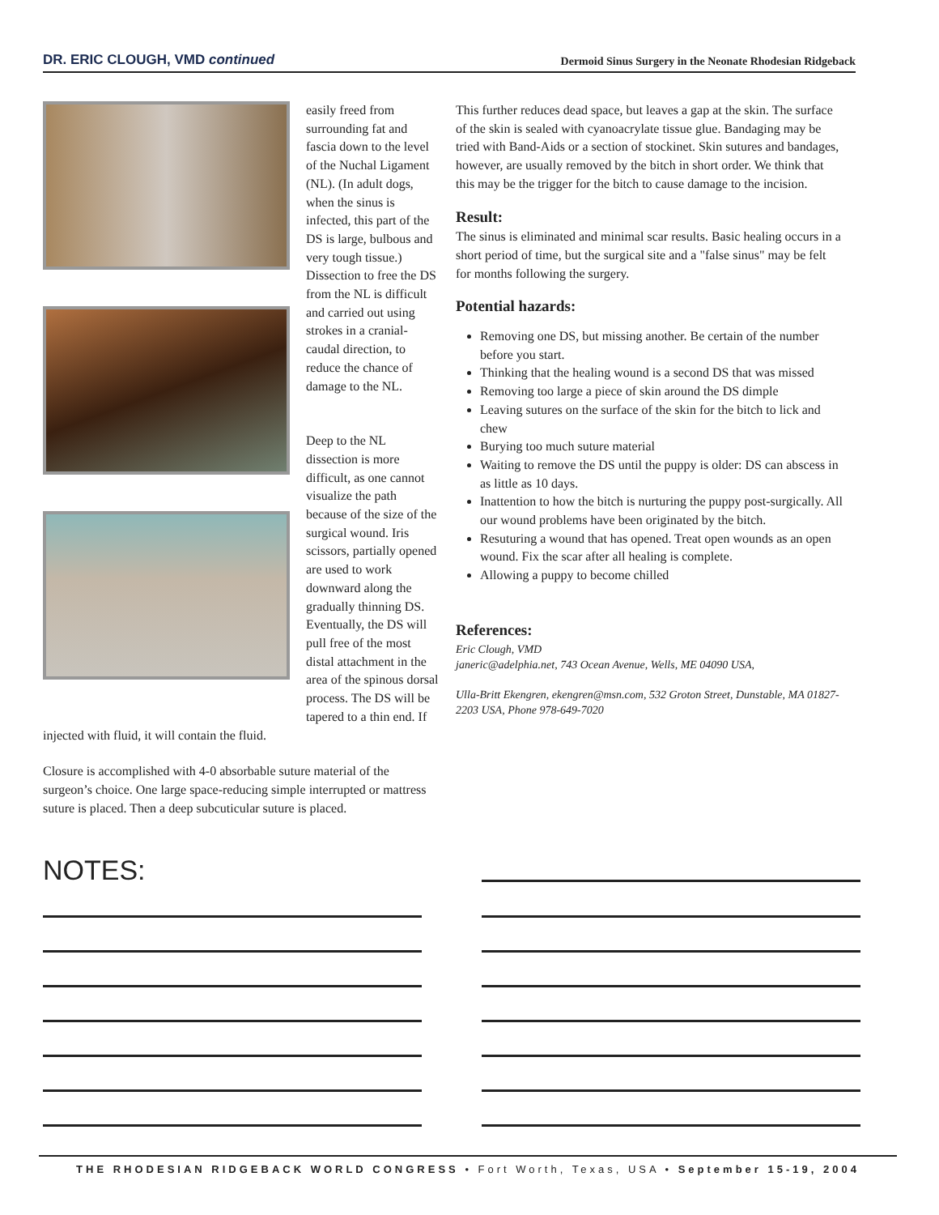DR. ERIC CLOUGH, VMD continued Dermoid Sinus Surgery in the Neonate Rhodesian Ridgeback
easily freed from surrounding fat and fascia down to the level of the Nuchal Ligament (NL). (In adult dogs, when the sinus is infected, this part of the DS is large, bulbous and very tough tissue.) Dissection to free the DS from the NL is difficult and carried out using strokes in a cranial-caudal direction, to reduce the chance of damage to the NL.
Deep to the NL dissection is more difficult, as one cannot visualize the path because of the size of the surgical wound. Iris scissors, partially opened are used to work downward along the gradually thinning DS. Eventually, the DS will pull free of the most distal attachment in the area of the spinous dorsal process. The DS will be tapered to a thin end. If injected with fluid, it will contain the fluid.
Closure is accomplished with 4-0 absorbable suture material of the surgeon’s choice. One large space-reducing simple interrupted or mattress suture is placed. Then a deep subcuticular suture is placed.
This further reduces dead space, but leaves a gap at the skin. The surface of the skin is sealed with cyanoacrylate tissue glue. Bandaging may be tried with Band-Aids or a section of stockinet. Skin sutures and bandages, however, are usually removed by the bitch in short order. We think that this may be the trigger for the bitch to cause damage to the incision.
Result:
The sinus is eliminated and minimal scar results. Basic healing occurs in a short period of time, but the surgical site and a "false sinus" may be felt for months following the surgery.
Potential hazards:
Removing one DS, but missing another. Be certain of the number before you start.
Thinking that the healing wound is a second DS that was missed
Removing too large a piece of skin around the DS dimple
Leaving sutures on the surface of the skin for the bitch to lick and chew
Burying too much suture material
Waiting to remove the DS until the puppy is older: DS can abscess in as little as 10 days.
Inattention to how the bitch is nurturing the puppy post-surgically. All our wound problems have been originated by the bitch.
Resuturing a wound that has opened. Treat open wounds as an open wound. Fix the scar after all healing is complete.
Allowing a puppy to become chilled
References:
Eric Clough, VMD
janeric@adelphia.net, 743 Ocean Avenue, Wells, ME 04090 USA,
Ulla-Britt Ekengren, ekengren@msn.com, 532 Groton Street, Dunstable, MA 01827-2203 USA, Phone 978-649-7020
NOTES:
THE RHODESIAN RIDGEBACK WORLD CONGRESS • Fort Worth, Texas, USA • September 15-19, 2004